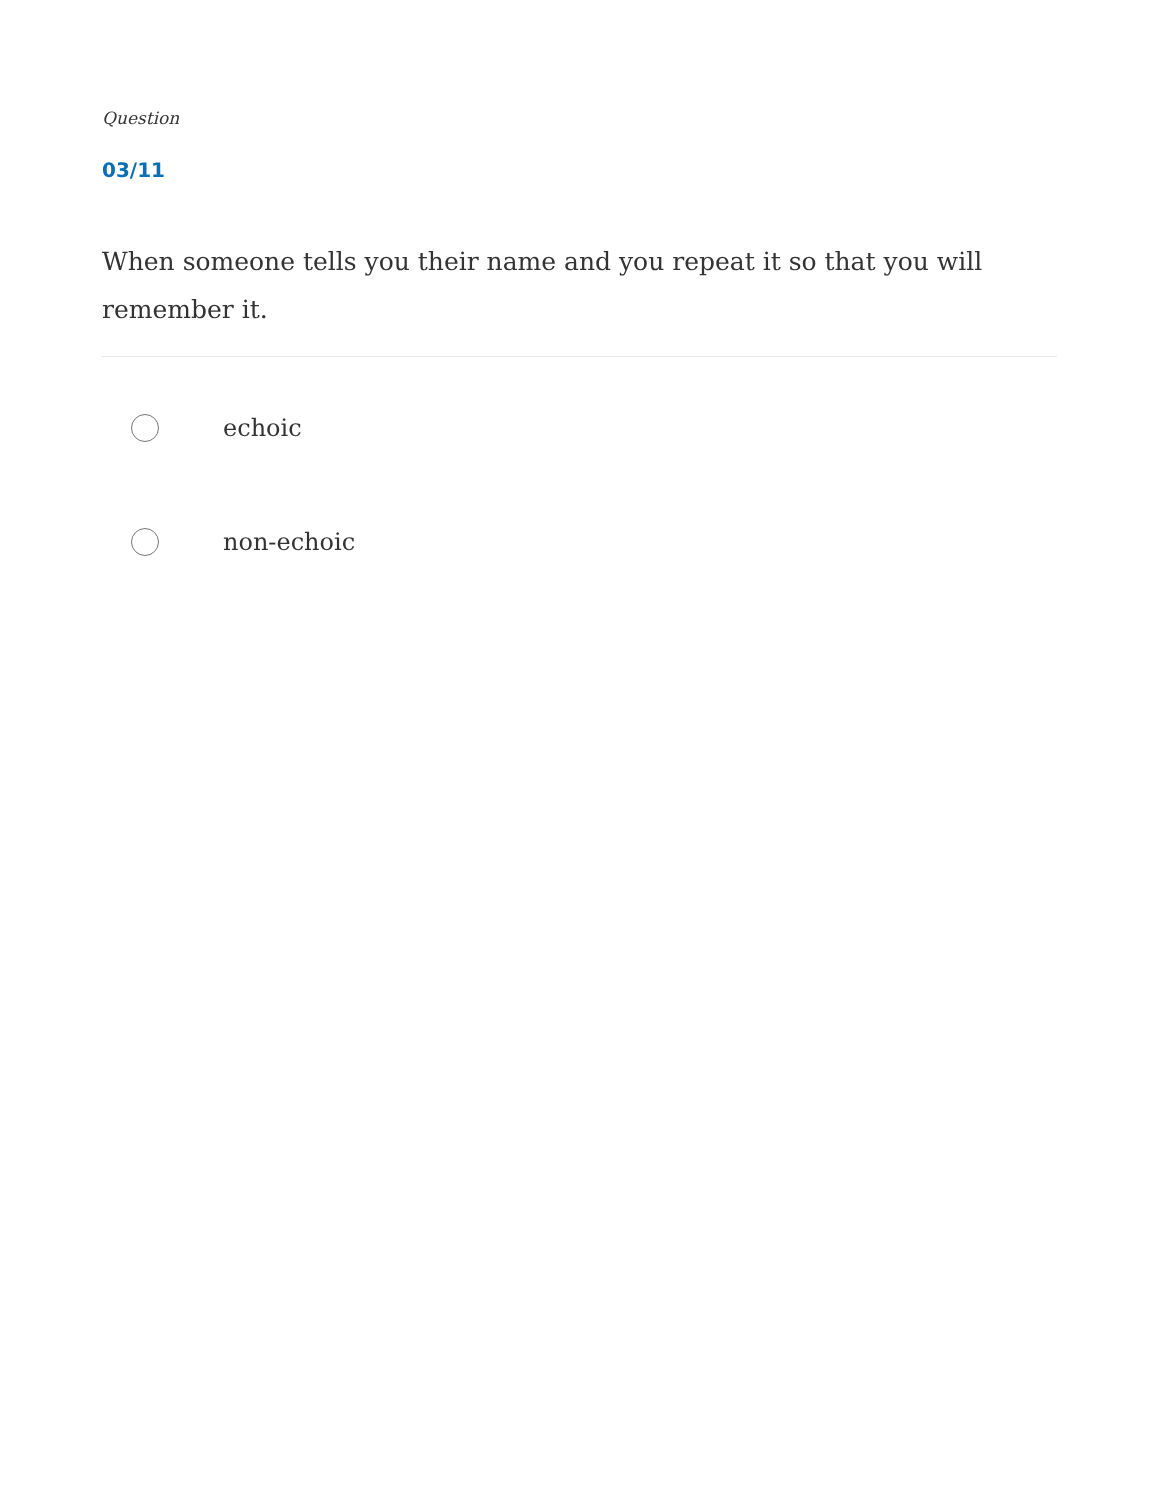Question
03/11
When someone tells you their name and you repeat it so that you will remember it.
echoic
non-echoic